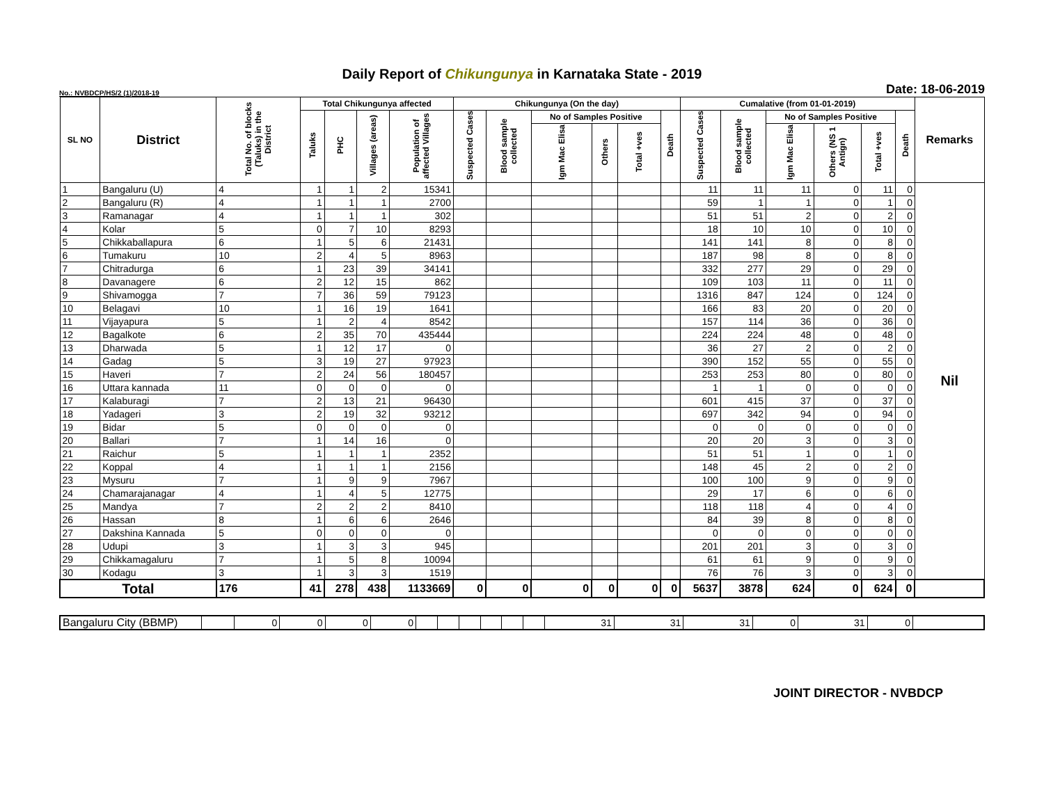Daily Report of Chikungunya in Karnataka State - 2019
No.: NVBDCP/HS/2 (1)/2018-19 Date: 18-06-2019
| SL NO | District | Total No. of blocks (Taluks) in the District | Total Chikungunya affected | | | | Chikungunya (On the day) | | | | | | Cumalative (from 01-01-2019) | | | | | | Remarks |
| --- | --- | --- | --- | --- | --- | --- | --- | --- | --- | --- | --- | --- | --- | --- | --- | --- | --- | --- | --- |
| | | | Taluks | PHC | Villages (areas) | Population of affected Villages | Suspected Cases | Blood sample collected | No of Samples Positive | | | Death | Suspected Cases | Blood sample collected | No of Samples Positive | | | Death | |
| | | | | | | | | | Igm Mac Elisa | Others | Total +ves | | | | Igm Mac Elisa | Others (NS 1 Antign) | Total +ves | | |
| 1 | Bangaluru (U) | 4 | 1 | 1 | 2 | 15341 | | | | | | | 11 | 11 | 11 | 0 | 11 | 0 | Nil |
| 2 | Bangaluru (R) | 4 | 1 | 1 | 1 | 2700 | | | | | | | 59 | 1 | 1 | 0 | 1 | 0 | |
| 3 | Ramanagar | 4 | 1 | 1 | 1 | 302 | | | | | | | 51 | 51 | 2 | 0 | 2 | 0 | |
| 4 | Kolar | 5 | 0 | 7 | 10 | 8293 | | | | | | | 18 | 10 | 10 | 0 | 10 | 0 | |
| 5 | Chikkaballapura | 6 | 1 | 5 | 6 | 21431 | | | | | | | 141 | 141 | 8 | 0 | 8 | 0 | |
| 6 | Tumakuru | 10 | 2 | 4 | 5 | 8963 | | | | | | | 187 | 98 | 8 | 0 | 8 | 0 | |
| 7 | Chitradurga | 6 | 1 | 23 | 39 | 34141 | | | | | | | 332 | 277 | 29 | 0 | 29 | 0 | |
| 8 | Davanagere | 6 | 2 | 12 | 15 | 862 | | | | | | | 109 | 103 | 11 | 0 | 11 | 0 | |
| 9 | Shivamogga | 7 | 7 | 36 | 59 | 79123 | | | | | | | 1316 | 847 | 124 | 0 | 124 | 0 | |
| 10 | Belagavi | 10 | 1 | 16 | 19 | 1641 | | | | | | | 166 | 83 | 20 | 0 | 20 | 0 | |
| 11 | Vijayapura | 5 | 1 | 2 | 4 | 8542 | | | | | | | 157 | 114 | 36 | 0 | 36 | 0 | |
| 12 | Bagalkote | 6 | 2 | 35 | 70 | 435444 | | | | | | | 224 | 224 | 48 | 0 | 48 | 0 | |
| 13 | Dharwada | 5 | 1 | 12 | 17 | 0 | | | | | | | 36 | 27 | 2 | 0 | 2 | 0 | |
| 14 | Gadag | 5 | 3 | 19 | 27 | 97923 | | | | | | | 390 | 152 | 55 | 0 | 55 | 0 | |
| 15 | Haveri | 7 | 2 | 24 | 56 | 180457 | | | | | | | 253 | 253 | 80 | 0 | 80 | 0 | |
| 16 | Uttara kannada | 11 | 0 | 0 | 0 | 0 | | | | | | | 1 | 1 | 0 | 0 | 0 | 0 | |
| 17 | Kalaburagi | 7 | 2 | 13 | 21 | 96430 | | | | | | | 601 | 415 | 37 | 0 | 37 | 0 | |
| 18 | Yadageri | 3 | 2 | 19 | 32 | 93212 | | | | | | | 697 | 342 | 94 | 0 | 94 | 0 | |
| 19 | Bidar | 5 | 0 | 0 | 0 | 0 | | | | | | | 0 | 0 | 0 | 0 | 0 | 0 | |
| 20 | Ballari | 7 | 1 | 14 | 16 | 0 | | | | | | | 20 | 20 | 3 | 0 | 3 | 0 | |
| 21 | Raichur | 5 | 1 | 1 | 1 | 2352 | | | | | | | 51 | 51 | 1 | 0 | 1 | 0 | |
| 22 | Koppal | 4 | 1 | 1 | 1 | 2156 | | | | | | | 148 | 45 | 2 | 0 | 2 | 0 | |
| 23 | Mysuru | 7 | 1 | 9 | 9 | 7967 | | | | | | | 100 | 100 | 9 | 0 | 9 | 0 | |
| 24 | Chamarajanagar | 4 | 1 | 4 | 5 | 12775 | | | | | | | 29 | 17 | 6 | 0 | 6 | 0 | |
| 25 | Mandya | 7 | 2 | 2 | 2 | 8410 | | | | | | | 118 | 118 | 4 | 0 | 4 | 0 | |
| 26 | Hassan | 8 | 1 | 6 | 6 | 2646 | | | | | | | 84 | 39 | 8 | 0 | 8 | 0 | |
| 27 | Dakshina Kannada | 5 | 0 | 0 | 0 | 0 | | | | | | | 0 | 0 | 0 | 0 | 0 | 0 | |
| 28 | Udupi | 3 | 1 | 3 | 3 | 945 | | | | | | | 201 | 201 | 3 | 0 | 3 | 0 | |
| 29 | Chikkamagaluru | 7 | 1 | 5 | 8 | 10094 | | | | | | | 61 | 61 | 9 | 0 | 9 | 0 | |
| 30 | Kodagu | 3 | 1 | 3 | 3 | 1519 | | | | | | | 76 | 76 | 3 | 0 | 3 | 0 | |
| Total | | 176 | 41 | 278 | 438 | 1133669 | 0 | 0 | 0 | 0 | 0 | 0 | 5637 | 3878 | 624 | 0 | 624 | 0 | |
| Bangaluru City (BBMP) | | 0 | 0 | 0 | 0 | | | | | | | 31 | 31 | 31 | 0 | 31 | 0 | |
JOINT DIRECTOR - NVBDCP